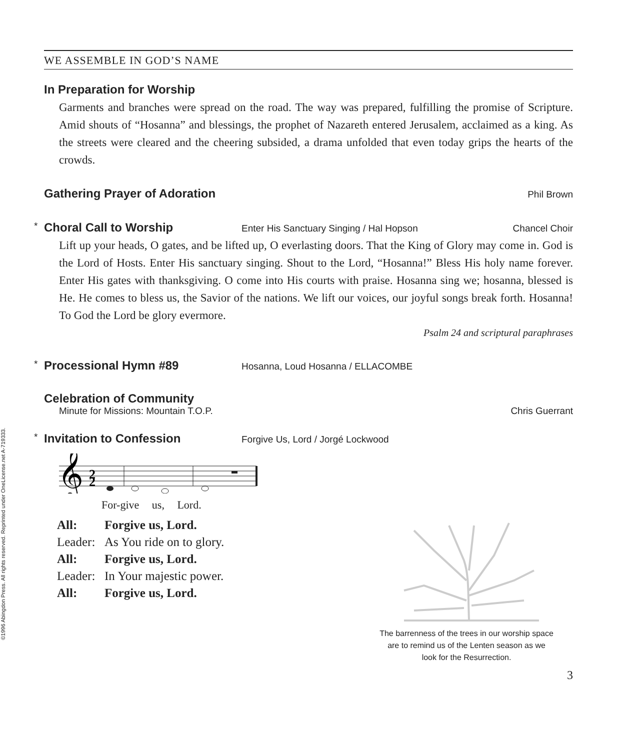©1996 Abingdon Press. All rights reserved. Reprinted under OneLicense.net A-719333.
WE ASSEMBLE IN GOD’S NAME
In Preparation for Worship
Garments and branches were spread on the road. The way was prepared, fulfilling the promise of Scripture. Amid shouts of “Hosanna” and blessings, the prophet of Nazareth entered Jerusalem, acclaimed as a king. As the streets were cleared and the cheering subsided, a drama unfolded that even today grips the hearts of the crowds.
Gathering Prayer of Adoration Phil Brown
* Choral Call to Worship Enter His Sanctuary Singing / Hal Hopson Chancel Choir
Lift up your heads, O gates, and be lifted up, O everlasting doors. That the King of Glory may come in. God is the Lord of Hosts. Enter His sanctuary singing. Shout to the Lord, “Hosanna!” Bless His holy name forever. Enter His gates with thanksgiving. O come into His courts with praise. Hosanna sing we; hosanna, blessed is He. He comes to bless us, the Savior of the nations. We lift our voices, our joyful songs break forth. Hosanna! To God the Lord be glory evermore.
Psalm 24 and scriptural paraphrases
* Processional Hymn #89 Hosanna, Loud Hosanna / ELLACOMBE
Celebration of Community
Minute for Missions: Mountain T.O.P. Chris Guerrant
* Invitation to Confession Forgive Us, Lord / Jorgé Lockwood
𝄞
2
2
For-give us, Lord.
| All: | Forgive us, Lord. |
| Leader: | As You ride on to glory. |
| All: | Forgive us, Lord. |
| Leader: | In Your majestic power. |
| All: | Forgive us, Lord. |
The barrenness of the trees in our worship space
are to remind us of the Lenten season as we
look for the Resurrection.
3